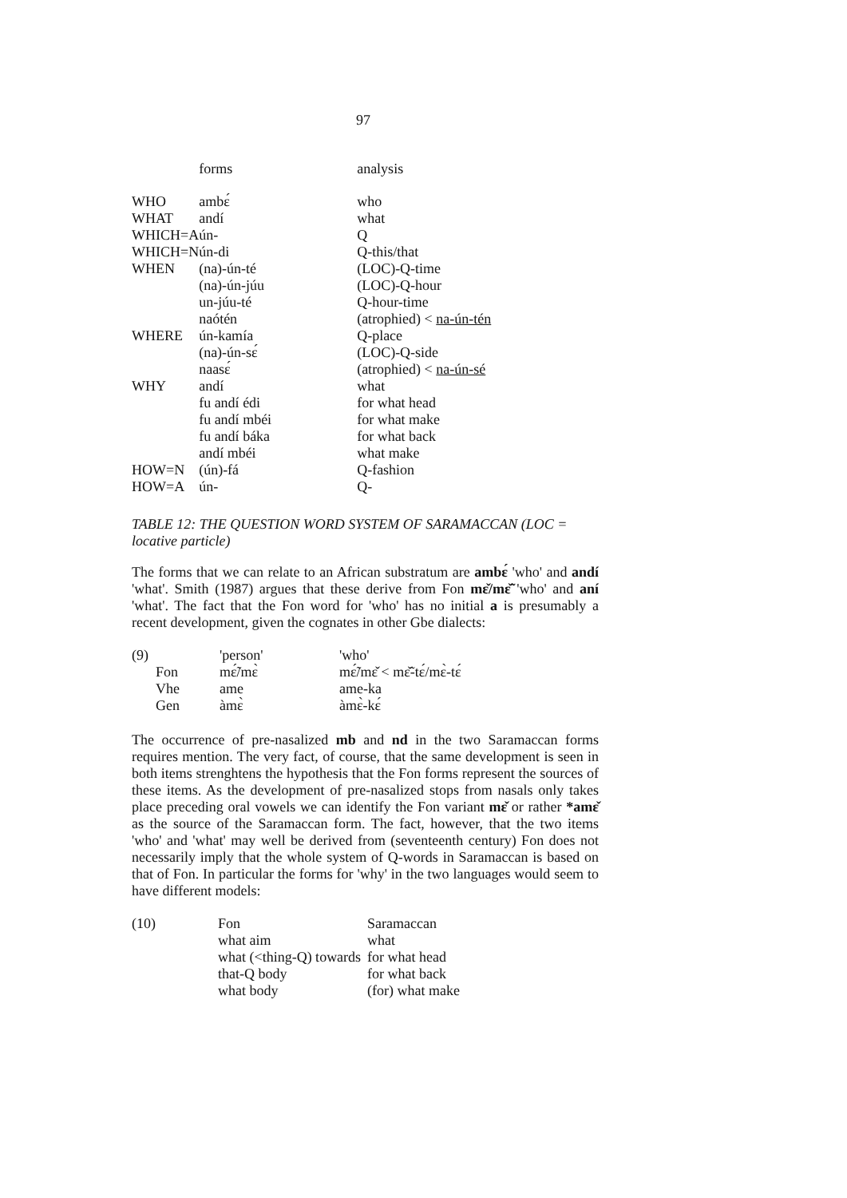97
| | forms | analysis |
| --- | --- | --- |
| WHO | ambɛ́ | who |
| WHAT | andí | what |
| WHICH=A | ún- | Q |
| WHICH=N | ún-di | Q-this/that |
| WHEN | (na)-ún-té | (LOC)-Q-time |
| | (na)-ún-júu | (LOC)-Q-hour |
| | un-júu-té | Q-hour-time |
| | naótén | (atrophied) < na-ún-tén |
| WHERE | ún-kamía | Q-place |
| | (na)-ún-sɛ́ | (LOC)-Q-side |
| | naasɛ́ | (atrophied) < na-ún-sé |
| WHY | andí | what |
| | fu andí édi | for what head |
| | fu andí mbéi | for what make |
| | fu andí báka | for what back |
| | andí mbéi | what make |
| HOW=N | (ún)-fá | Q-fashion |
| HOW=A | ún- | Q- |
TABLE 12: THE QUESTION WORD SYSTEM OF SARAMACCAN (LOC = locative particle)
The forms that we can relate to an African substratum are ambɛ́ 'who' and andí 'what'. Smith (1987) argues that these derive from Fon mɛ̌/mɛ̌̃ 'who' and aní 'what'. The fact that the Fon word for 'who' has no initial a is presumably a recent development, given the cognates in other Gbe dialects:
| (9) | | 'person' | 'who' |
| | Fon | mɛ̃́/mɛ̀ | mɛ̃́/mɛ̌ < mɛ̃̌-tɛ́/mɛ̀-tɛ́ |
| | Vhe | ame | ame-ka |
| | Gen | àmɛ̀ | àmɛ̀-kɛ́ |
The occurrence of pre-nasalized mb and nd in the two Saramaccan forms requires mention. The very fact, of course, that the same development is seen in both items strenghtens the hypothesis that the Fon forms represent the sources of these items. As the development of pre-nasalized stops from nasals only takes place preceding oral vowels we can identify the Fon variant mɛ̌ or rather *amɛ̌ as the source of the Saramaccan form. The fact, however, that the two items 'who' and 'what' may well be derived from (seventeenth century) Fon does not necessarily imply that the whole system of Q-words in Saramaccan is based on that of Fon. In particular the forms for 'why' in the two languages would seem to have different models:
| (10) | Fon | Saramaccan |
| | what aim | what |
| | what (<thing-Q) towards | for what head |
| | that-Q body | for what back |
| | what body | (for) what make |